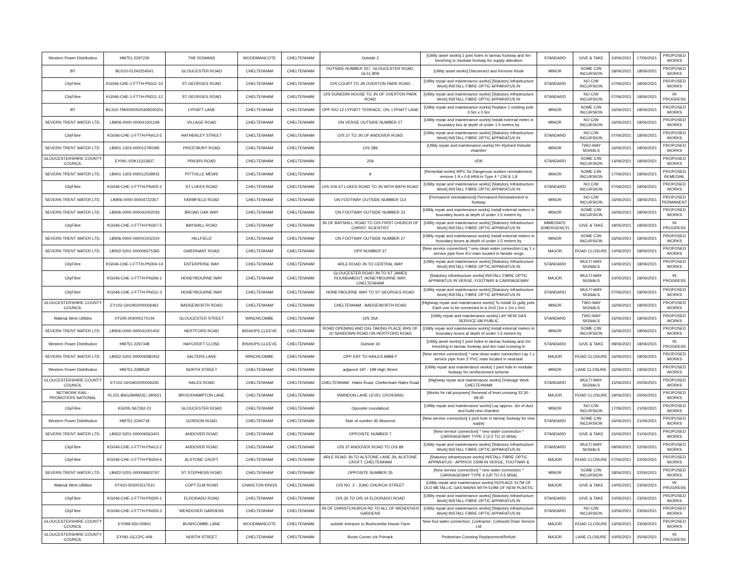| Western Power Distribution | HM751-2297230 | THE ROWANS | WOODMANCOTE | CHELTENHAM | Outside 2 | [Utility asset works] 2 joint holes in tarmac footway and 4m trenching in modular footway for supply alteration | STANDARD | GIVE & TAKE | 10/06/2021 | 17/06/2021 | PROPOSED WORKS |
| BT | BC010-01242254541 | GLOUCESTER ROAD | CHELTENHAM | CHELTENHAM | OUTSIDE NUMBER 257, GLOUCESTER ROAD, GL51 8PA | [Utility asset works] Disconnect and Remove Kiosk | MINOR | SOME C/W INCURSION | 18/06/2021 | 18/06/2021 | PROPOSED WORKS |
| CityFibre | KG046-CHE-1-FTTH-PN311-10 | ST GEORGES ROAD | CHELTENHAM | CHELTENHAM | O/S COURT TO JN OVERTON PARK ROAD | [Utility repair and maintenance works] [Statutory Infrastructure Work] INSTALL FIBRE OPTIC APPARATUS IN | STANDARD | NO C/W INCURSION | 07/06/2021 | 18/06/2021 | PROPOSED WORKS |
| CityFibre | KG046-CHE-1-FTTH-PN311-12 | ST GEORGES ROAD | CHELTENHAM | CHELTENHAM | O/S DUNEDIN HOUSE TO JN OF OVERTON PARK ROAD | [Utility repair and maintenance works] [Statutory Infrastructure Work] INSTALL FIBRE OPTIC APPARATUS IN | STANDARD | NO C/W INCURSION | 07/06/2021 | 18/06/2021 | IN PROGRESS |
| BT | BC410-TM00000500309200201 | LYPIATT LANE | CHELTENHAM | CHELTENHAM | OPP R/O 12 LYPIATT TERRACE, ON, LYPIATT LANE | [Utility repair and maintenance works] Replace 1 existing pole 0.5m x 0.5m | MINOR | SOME C/W INCURSION | 16/06/2021 | 18/06/2021 | PROPOSED WORKS |
| SEVERN TRENT WATER LTD. | LB906-0000-000041001169 | VILLAGE ROAD | CHELTENHAM | CHELTENHAM | ON VERGE OUTSIDE NUMBER 27 | [Utility repair and maintenance works] Install external meter in boundary box at depth of under 1.5 meters by | MINOR | NO C/W INCURSION | 16/06/2021 | 18/06/2021 | PROPOSED WORKS |
| CityFibre | KG046-CHE-1-FTTH-PN412-5 | HATHERLEY STREET | CHELTENHAM | CHELTENHAM | O/S 37 TO JN OF ANDOVER ROAD | [Utility repair and maintenance works] [Statutory Infrastructure Work] INSTALL FIBRE OPTIC APPARATUS IN | STANDARD | NO C/W INCURSION | 07/06/2021 | 18/06/2021 | PROPOSED WORKS |
| SEVERN TRENT WATER LTD. | LB901-1303-000012790395 | PRESTBURY ROAD | CHELTENHAM | CHELTENHAM | O/S 289 | [Utility repair and maintenance works] HV Hydrant Rebuild chamber | MINOR | TWO-WAY SIGNALS | 16/06/2021 | 18/06/2021 | PROPOSED WORKS |
| GLOUCESTERSHIRE COUNTY COUNCIL | EY091-VDK11315837 | PRIORS ROAD | CHELTENHAM | CHELTENHAM | 259 | VDK | STANDARD | SOME C/W INCURSION | 14/06/2021 | 18/06/2021 | PROPOSED WORKS |
| SEVERN TRENT WATER LTD. | LB901-1303-000012539915 | PITTVILLE MEWS | CHELTENHAM | CHELTENHAM | 9 | [Remedial works] WPC for Dangerous sunken reinstatement, remove 1.9 x 0.8 HRA in Type 4 * CW & 1.8 | MINOR | SOME C/W INCURSION | 17/06/2021 | 18/06/2021 | PROPOSED REMEDIAL |
| CityFibre | KG046-CHE-1-FTTH-PN402-2 | ST LUKES ROAD | CHELTENHAM | CHELTENHAM | O/S 10A ST LUKES ROAD TO JN WITH BATH ROAD | [Utility repair and maintenance works] [Statutory Infrastructure Work] INSTALL FIBRE OPTIC APPARATUS IN | STANDARD | NO C/W INCURSION | 07/06/2021 | 18/06/2021 | PROPOSED WORKS |
| SEVERN TRENT WATER LTD. | LB906-0000-00004722357 | FARMFIELD ROAD | CHELTENHAM | CHELTENHAM | ON FOOTWAY OUTSIDE NUMBER 114 | [Permanent reinstatement] Permanent Reinstatement in footway | MINOR | NO C/W INCURSION | 16/06/2021 | 18/06/2021 | PROPOSED PERMANENT |
| SEVERN TRENT WATER LTD. | LB906-0000-000041002033 | BROAD OAK WAY | CHELTENHAM | CHELTENHAM | ON FOOTWAY OUTSIDE NUMBER 23 | [Utility repair and maintenance works] Install external meters in boundary boxes at depth of under 1.5 meters by | MINOR | SOME C/W INCURSION | 16/06/2021 | 18/06/2021 | PROPOSED WORKS |
| CityFibre | KG046-CHE-1-FTTH-PN307-5 | BAYSHILL ROAD | CHELTENHAM | CHELTENHAM | JN OF BAYSHILL ROAD TO O/S FIRST CHURCH OF CHRIST, SCIENTIST | [Utility repair and maintenance works] [Statutory Infrastructure Work] INSTALL FIBRE OPTIC APPARATUS IN | IMMEDIATE (EMERGENCY) | GIVE & TAKE | 19/05/2021 | 18/06/2021 | IN PROGRESS |
| SEVERN TRENT WATER LTD. | LB906-0000-000041002224 | HILLFIELD | CHELTENHAM | CHELTENHAM | ON FOOTWAY OUTSIDE NUMBER 27 | [Utility repair and maintenance works] Install external meters in boundary boxes at depth of under 1.5 meters by | MINOR | SOME C/W INCURSION | 16/06/2021 | 18/06/2021 | PROPOSED WORKS |
| SEVERN TRENT WATER LTD. | LB922-5201-000006575365 | GWERNANT ROAD | CHELTENHAM | CHELTENHAM | OPP NUMBER 37 | [New service connection] * new clean water connection Lay 1 x service pipe from 9'ci main located in farside verge | MAJOR | ROAD CLOSURE | 14/06/2021 | 18/06/2021 | PROPOSED WORKS |
| CityFibre | KG046-CHE-1-FTTH-PN304-14 | ENTERPRISE WAY | CHELTENHAM | CHELTENHAM | ARLE ROAD JN TO CENTRAL WAY | [Utility repair and maintenance works] [Statutory Infrastructure Work] INSTALL FIBRE OPTIC APPARATUS IN | STANDARD | MULTI-WAY SIGNALS | 14/06/2021 | 18/06/2021 | PROPOSED WORKS |
| CityFibre | KG046-CHE-1-FTTH-PN306-1 | HONEYBOURNE WAY | CHELTENHAM | CHELTENHAM | GLOUCESTER ROAD JN TO ST JAMES ROUNDABOUT, HONEYBOURNE WAY, CHELTENHAM | [Statutory infrastructure works] INSTALL FIBRE OPTIC APPARATUS IN VERGE, FOOTWAY & CARRIAGEWAY | MAJOR | MULTI-WAY SIGNALS | 10/05/2021 | 18/06/2021 | IN PROGRESS |
| CityFibre | KG046-CHE-1-FTTH-PN311-3 | HONEYBOURNE WAY | CHELTENHAM | CHELTENHAM | HONEYBOURNE WAY TO ST GEORGES ROAD | [Utility repair and maintenance works] [Statutory Infrastructure Work] INSTALL FIBRE OPTIC APPARATUS IN | STANDARD | MULTI-WAY SIGNALS | 07/06/2021 | 18/06/2021 | PROPOSED WORKS |
| GLOUCESTERSHIRE COUNTY COUNCIL | EY102-GH1902000006461 | BADGEWORTH ROAD | CHELTENHAM | CHELTENHAM | CHELTENHAM : BADGEWORTH ROAD | [Highway repair and maintenance works] To install 2x gully pots. Each one to be connected to a 2m3 (1m x 1m x 2m) | MINOR | TWO-WAY SIGNALS | 16/06/2021 | 18/06/2021 | PROPOSED WORKS |
| Wales& West Utilities | XY245-004000170144 | GLOUCESTER STREET | WINCHCOMBE | CHELTENHAM | O/S 25A | [Utility repair and maintenance works] LAY NEW GAS SERVICE 6M PUBLIC | STANDARD | TWO-WAY SIGNALS | 15/06/2021 | 18/06/2021 | PROPOSED WORKS |
| SEVERN TRENT WATER LTD. | LB906-0000-000041001402 | HERTFORD ROAD | BISHOPS CLEEVE | CHELTENHAM | ROAD OPENING AND DIG TAKING PLACE RHS OF 10 SANDOWN ROAD ON HERTFORD ROAD | [Utility repair and maintenance works] Install external meters in boundary boxes at depth of under 1.5 meters by | MINOR | SOME C/W INCURSION | 16/06/2021 | 18/06/2021 | PROPOSED WORKS |
| Western Power Distribution | HM751-2297348 | HAYCROFT CLOSE | BISHOPS CLEEVE | CHELTENHAM | Outside 30 | [Utility asset works] 2 joint holes in tarmac footway and 2m trenching in tarmac footway and 6m road crossing in | STANDARD | GIVE & TAKE | 08/06/2021 | 18/06/2021 | IN PROGRESS |
| SEVERN TRENT WATER LTD. | LB922-5201-000006580452 | SALTERS LANE | WINCHCOMBE | CHELTENHAM | OPP ENT TO HAILES ABBEY | [New service connection] * new clean water connection Lay 1 x service pipe from 3' PVC main located in nearside | MAJOR | ROAD CLOSURE | 16/06/2021 | 18/06/2021 | PROPOSED WORKS |
| Western Power Distribution | HM751-2289529 | NORTH STREET | CHELTENHAM | CHELTENHAM | adjacent 197 - 199 High Street | [Utility repair and maintenance works] 1 joint hole in modular footway for reinforcement scheme | MINOR | LANE CLOSURE | 16/06/2021 | 19/06/2021 | PROPOSED WORKS |
| GLOUCESTERSHIRE COUNTY COUNCIL | EY102-GH1902000006245 | HALES ROAD | CHELTENHAM | CHELTENHAM | CHELTENHAM : Hales Road, Cheltenham Hales Road | [Highway repair and maintenance works] Drainage Work CHELTENHAM | STANDARD | MULTI-WAY SIGNALS | 15/06/2021 | 20/06/2021 | PROPOSED WORKS |
| NETWORK RAIL - PROMOTERS NATIONAL | KL231-BAG284M23C-190621 | BROCKHAMPTON LANE | CHELTENHAM | CHELTENHAM | SWINDON LANE LEVEL CROSSING | [Works for rail purposes] Renewal of level crossing 22;30 - 08:30 | MAJOR | ROAD CLOSURE | 19/06/2021 | 20/06/2021 | PROPOSED WORKS |
| CityFibre | KG005-S67262-01 | GLOUCESTER ROAD | CHELTENHAM | CHELTENHAM | Opposite roundabout | [Utility repair and maintenance works] Lay approx. 3m of duct and build new chamber | MINOR | NO C/W INCURSION | 17/06/2021 | 21/06/2021 | PROPOSED WORKS |
| Western Power Distribution | HM751-2294718 | GORDON ROAD | CHELTENHAM | CHELTENHAM | Side of number 45 Moorend | [New service connection] 1 joint hole in tarmac footway for new supply | STANDARD | SOME C/W INCURSION | 16/06/2021 | 21/06/2021 | PROPOSED WORKS |
| SEVERN TRENT WATER LTD. | LB922-5201-000006563401 | ANDOVER ROAD | CHELTENHAM | CHELTENHAM | OPPOSITE NUMBER 7 | [New service connection] * new water connection * CARRIAGEWAY TYPE 2 (2.5 TO 10 MSA) | STANDARD | GIVE & TAKE | 15/06/2021 | 21/06/2021 | PROPOSED WORKS |
| CityFibre | KG046-CHE-1-FTTH-PN412-2 | ANDOVER ROAD | CHELTENHAM | CHELTENHAM | O/S 37 ANDOVER ROAD TO O/S 89 | [Utility repair and maintenance works] [Statutory Infrastructure Work] INSTALL FIBRE OPTIC APPARATUS IN | STANDARD | MULTI-WAY SIGNALS | 09/06/2021 | 22/06/2021 | PROPOSED WORKS |
| CityFibre | KG046-CHE-1-FTTH-PN304-6 | ALSTONE CROFT | CHELTENHAM | CHELTENHAM | ARLE ROAD JN TO ALSTONE LANE JN, ALSTONE CROFT, CHELTENHAM | [Statutory infrastructure works] INSTALL FIBRE OPTIC APPARATUS - APPROX 230M IN VERGE, FOOTWAY & | MAJOR | ROAD CLOSURE | 07/06/2021 | 22/06/2021 | PROPOSED WORKS |
| SEVERN TRENT WATER LTD. | LB922-5201-000006602767 | ST STEPHENS ROAD | CHELTENHAM | CHELTENHAM | OPPOSITE NUMBER 35 | [New service connection] * new water connection * CARRIAGEWAY TYPE 4 (UP TO 0.5 MSA) | MINOR | SOME C/W INCURSION | 18/06/2021 | 22/06/2021 | PROPOSED WORKS |
| Wales& West Utilities | XY410-003001517610 | COPT ELM ROAD | CHARLTON KINGS | CHELTENHAM | O/S NO. 2 - JUNC CHURCH STREET | [Utility repair and maintenance works] REPLACE 517M OF OLD METALLIC GAS MAINS WITH 519M OF NEW PLASTIC | MAJOR | GIVE & TAKE | 14/05/2021 | 23/06/2021 | IN PROGRESS |
| CityFibre | KG046-CHE-1-FTTH-PN305-1 | ELDORADO ROAD | CHELTENHAM | CHELTENHAM | O/S 35 TO O/S 14 ELDORADO ROAD | [Utility repair and maintenance works] [Statutory Infrastructure Work] INSTALL FIBRE OPTIC APPARATUS IN | STANDARD | GIVE & TAKE | 10/06/2021 | 23/06/2021 | PROPOSED WORKS |
| CityFibre | KG046-CHE-1-FTTH-PN305-3 | WENDOVER GARDENS | CHELTENHAM | CHELTENHAM | JN OF CHRISTCHURCH RD TO ALL OF WENDOVER GARDENS | [Utility repair and maintenance works] [Statutory Infrastructure Work] INSTALL FIBRE OPTIC APPARATUS IN | STANDARD | NO C/W INCURSION | 10/06/2021 | 23/06/2021 | PROPOSED WORKS |
| GLOUCESTERSHIRE COUNTY COUNCIL | EY099-S50-00841 | BUSHCOMBE LANE | WOODMANCOTE | CHELTENHAM | outside entrance to Bushcombe House Farm | New foul water connection, Contractor: Cotswold Drain Service Ltd | MAJOR | ROAD CLOSURE | 14/06/2021 | 23/06/2021 | PROPOSED WORKS |
| GLOUCESTERSHIRE COUNTY COUNCIL | EY091-GCCPC-406 | NORTH STREET | CHELTENHAM | CHELTENHAM | Boots Corner o/s Primark | Pedestrian Crossing Replacement/Refurb | MAJOR | LANE CLOSURE | 10/05/2021 | 25/06/2021 | IN PROGRESS |